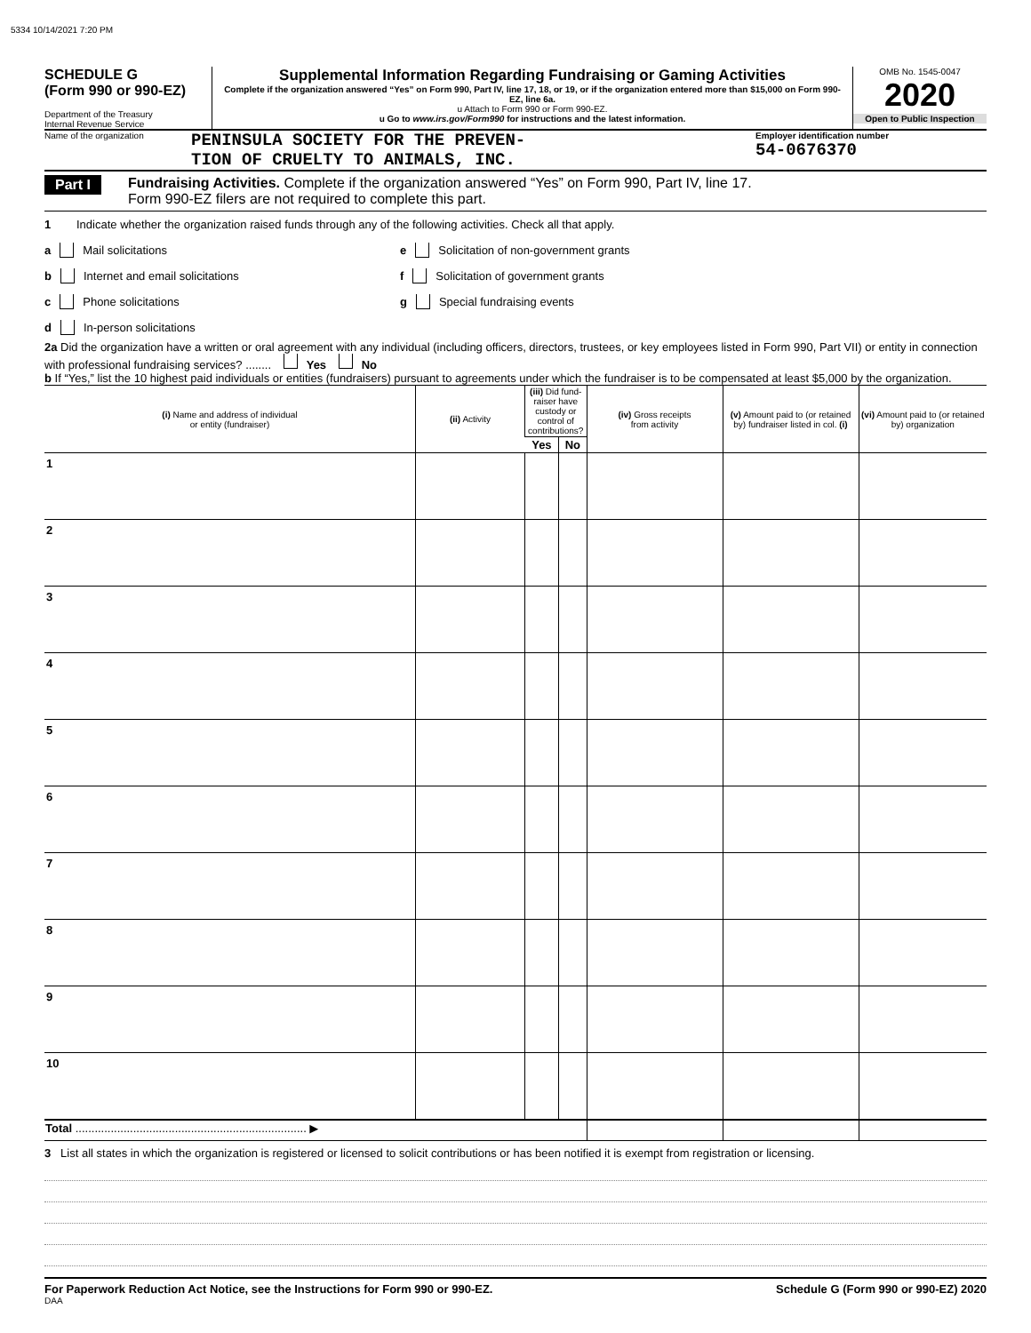5334 10/14/2021 7:20 PM
SCHEDULE G
(Form 990 or 990-EZ)
Department of the Treasury
Internal Revenue Service
Supplemental Information Regarding Fundraising or Gaming Activities
Complete if the organization answered “Yes” on Form 990, Part IV, line 17, 18, or 19, or if the organization entered more than $15,000 on Form 990-EZ, line 6a.
u Attach to Form 990 or Form 990-EZ.
u Go to www.irs.gov/Form990 for instructions and the latest information.
OMB No. 1545-0047
2020
Open to Public Inspection
Name of the organization
PENINSULA SOCIETY FOR THE PREVEN-
TION OF CRUELTY TO ANIMALS, INC.
Employer identification number
54-0676370
Part I Fundraising Activities. Complete if the organization answered “Yes” on Form 990, Part IV, line 17.
Form 990-EZ filers are not required to complete this part.
1 Indicate whether the organization raised funds through any of the following activities. Check all that apply.
a Mail solicitations
b Internet and email solicitations
c Phone solicitations
d In-person solicitations
e Solicitation of non-government grants
f Solicitation of government grants
g Special fundraising events
2a Did the organization have a written or oral agreement with any individual (including officers, directors, trustees, or key employees listed in Form 990, Part VII) or entity in connection with professional fundraising services? ........ Yes No
b If “Yes,” list the 10 highest paid individuals or entities (fundraisers) pursuant to agreements under which the fundraiser is to be compensated at least $5,000 by the organization.
| (i) Name and address of individual or entity (fundraiser) | (ii) Activity | (iii) Did fund-raiser have custody or control of contributions? | | (iv) Gross receipts from activity | (v) Amount paid to (or retained by) fundraiser listed in col. (i) | (vi) Amount paid to (or retained by) organization |
| --- | --- | --- | --- | --- | --- | --- |
| | | Yes | No | | | |
| 1 | | | | | | |
| 2 | | | | | | |
| 3 | | | | | | |
| 4 | | | | | | |
| 5 | | | | | | |
| 6 | | | | | | |
| 7 | | | | | | |
| 8 | | | | | | |
| 9 | | | | | | |
| 10 | | | | | | |
| Total ........................................................................ ▶ | | | | | | |
3 List all states in which the organization is registered or licensed to solicit contributions or has been notified it is exempt from registration or licensing.
For Paperwork Reduction Act Notice, see the Instructions for Form 990 or 990-EZ. Schedule G (Form 990 or 990-EZ) 2020
DAA